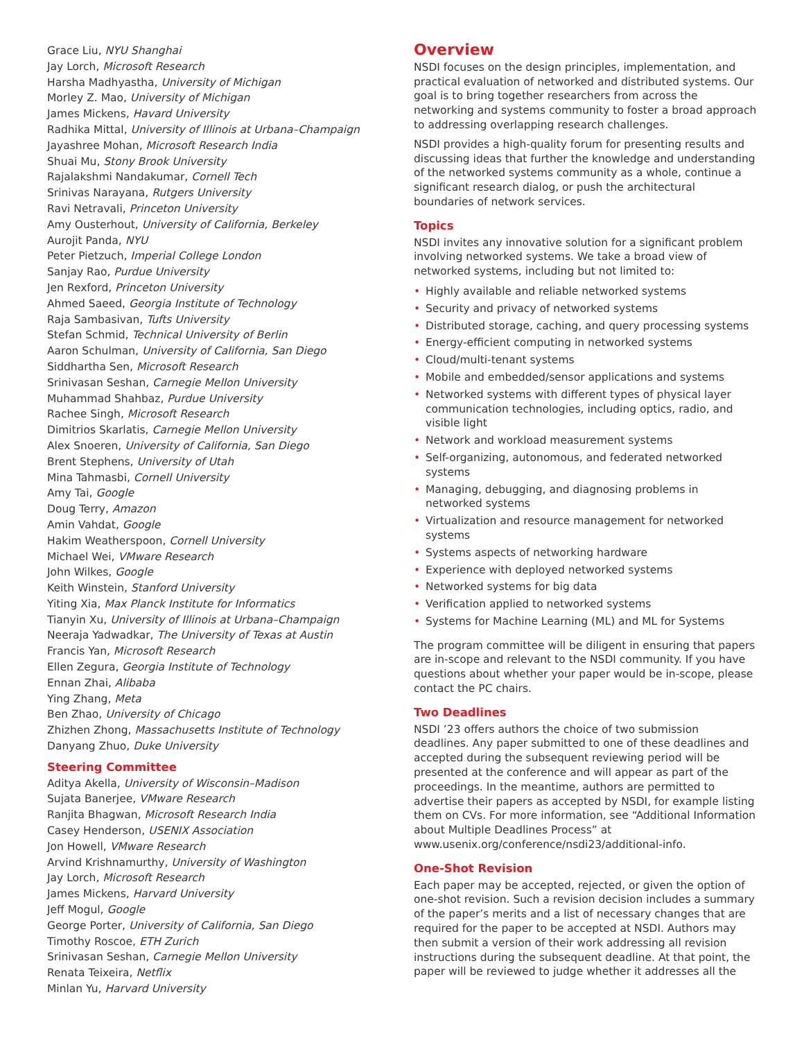Grace Liu, NYU Shanghai
Jay Lorch, Microsoft Research
Harsha Madhyastha, University of Michigan
Morley Z. Mao, University of Michigan
James Mickens, Havard University
Radhika Mittal, University of Illinois at Urbana–Champaign
Jayashree Mohan, Microsoft Research India
Shuai Mu, Stony Brook University
Rajalakshmi Nandakumar, Cornell Tech
Srinivas Narayana, Rutgers University
Ravi Netravali, Princeton University
Amy Ousterhout, University of California, Berkeley
Aurojit Panda, NYU
Peter Pietzuch, Imperial College London
Sanjay Rao, Purdue University
Jen Rexford, Princeton University
Ahmed Saeed, Georgia Institute of Technology
Raja Sambasivan, Tufts University
Stefan Schmid, Technical University of Berlin
Aaron Schulman, University of California, San Diego
Siddhartha Sen, Microsoft Research
Srinivasan Seshan, Carnegie Mellon University
Muhammad Shahbaz, Purdue University
Rachee Singh, Microsoft Research
Dimitrios Skarlatis, Carnegie Mellon University
Alex Snoeren, University of California, San Diego
Brent Stephens, University of Utah
Mina Tahmasbi, Cornell University
Amy Tai, Google
Doug Terry, Amazon
Amin Vahdat, Google
Hakim Weatherspoon, Cornell University
Michael Wei, VMware Research
John Wilkes, Google
Keith Winstein, Stanford University
Yiting Xia, Max Planck Institute for Informatics
Tianyin Xu, University of Illinois at Urbana–Champaign
Neeraja Yadwadkar, The University of Texas at Austin
Francis Yan, Microsoft Research
Ellen Zegura, Georgia Institute of Technology
Ennan Zhai, Alibaba
Ying Zhang, Meta
Ben Zhao, University of Chicago
Zhizhen Zhong, Massachusetts Institute of Technology
Danyang Zhuo, Duke University
Steering Committee
Aditya Akella, University of Wisconsin–Madison
Sujata Banerjee, VMware Research
Ranjita Bhagwan, Microsoft Research India
Casey Henderson, USENIX Association
Jon Howell, VMware Research
Arvind Krishnamurthy, University of Washington
Jay Lorch, Microsoft Research
James Mickens, Harvard University
Jeff Mogul, Google
George Porter, University of California, San Diego
Timothy Roscoe, ETH Zurich
Srinivasan Seshan, Carnegie Mellon University
Renata Teixeira, Netflix
Minlan Yu, Harvard University
Overview
NSDI focuses on the design principles, implementation, and practical evaluation of networked and distributed systems. Our goal is to bring together researchers from across the networking and systems community to foster a broad approach to addressing overlapping research challenges.
NSDI provides a high-quality forum for presenting results and discussing ideas that further the knowledge and understanding of the networked systems community as a whole, continue a significant research dialog, or push the architectural boundaries of network services.
Topics
NSDI invites any innovative solution for a significant problem involving networked systems. We take a broad view of networked systems, including but not limited to:
• Highly available and reliable networked systems
• Security and privacy of networked systems
• Distributed storage, caching, and query processing systems
• Energy-efficient computing in networked systems
• Cloud/multi-tenant systems
• Mobile and embedded/sensor applications and systems
• Networked systems with different types of physical layer communication technologies, including optics, radio, and visible light
• Network and workload measurement systems
• Self-organizing, autonomous, and federated networked systems
• Managing, debugging, and diagnosing problems in networked systems
• Virtualization and resource management for networked systems
• Systems aspects of networking hardware
• Experience with deployed networked systems
• Networked systems for big data
• Verification applied to networked systems
• Systems for Machine Learning (ML) and ML for Systems
The program committee will be diligent in ensuring that papers are in-scope and relevant to the NSDI community. If you have questions about whether your paper would be in-scope, please contact the PC chairs.
Two Deadlines
NSDI ’23 offers authors the choice of two submission deadlines. Any paper submitted to one of these deadlines and accepted during the subsequent reviewing period will be presented at the conference and will appear as part of the proceedings. In the meantime, authors are permitted to advertise their papers as accepted by NSDI, for example listing them on CVs. For more information, see “Additional Information about Multiple Deadlines Process” at www.usenix.org/conference/nsdi23/additional-info.
One-Shot Revision
Each paper may be accepted, rejected, or given the option of one-shot revision. Such a revision decision includes a summary of the paper’s merits and a list of necessary changes that are required for the paper to be accepted at NSDI. Authors may then submit a version of their work addressing all revision instructions during the subsequent deadline. At that point, the paper will be reviewed to judge whether it addresses all the